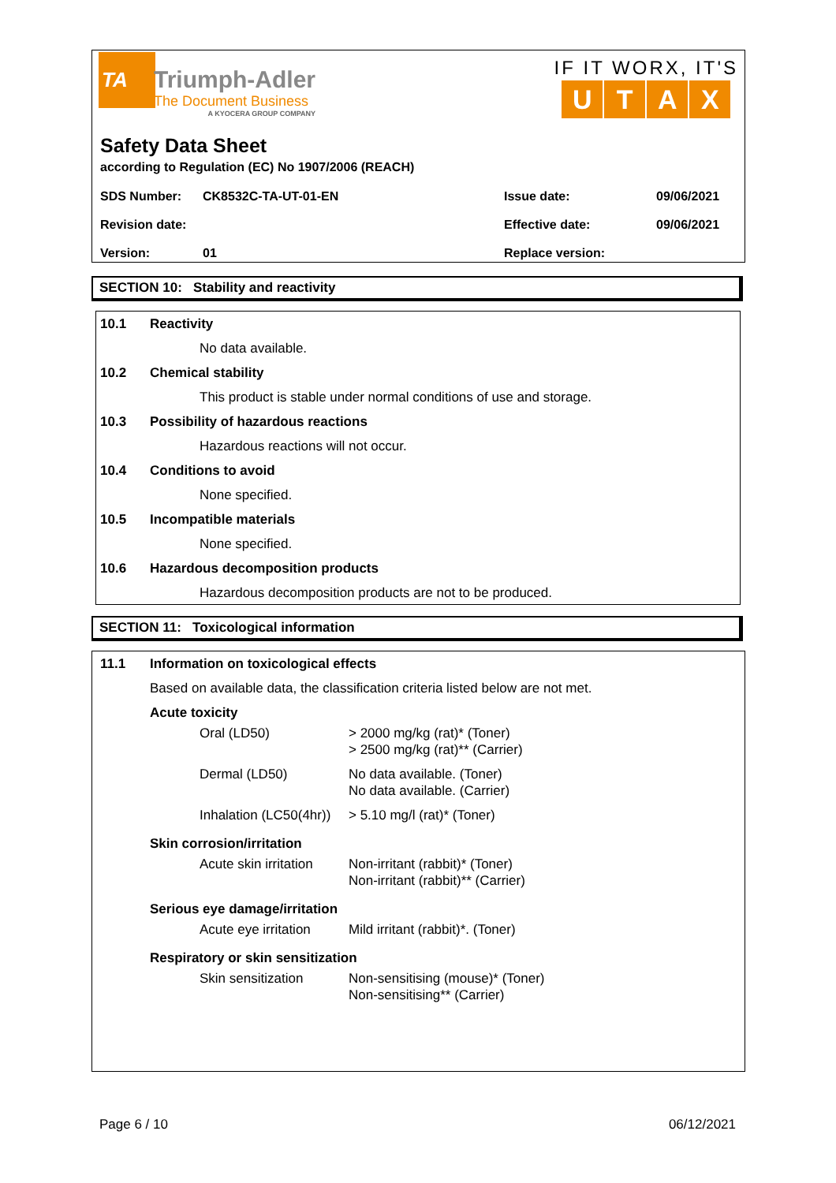TA
Triumph-Adler
The Document Business
A KYOCERA GROUP COMPANY
IF IT WORX, IT'S
UTAX
Safety Data Sheet
according to Regulation (EC) No 1907/2006 (REACH)
| SDS Number: | CK8532C-TA-UT-01-EN | Issue date: | 09/06/2021 |
| Revision date: | | Effective date: | 09/06/2021 |
| Version: | 01 | Replace version: | |
SECTION 10: Stability and reactivity
10.1 Reactivity
No data available.
10.2 Chemical stability
This product is stable under normal conditions of use and storage.
10.3 Possibility of hazardous reactions
Hazardous reactions will not occur.
10.4 Conditions to avoid
None specified.
10.5 Incompatible materials
None specified.
10.6 Hazardous decomposition products
Hazardous decomposition products are not to be produced.
SECTION 11: Toxicological information
11.1 Information on toxicological effects
Based on available data, the classification criteria listed below are not met.
Acute toxicity
| Oral (LD50) | > 2000 mg/kg (rat)* (Toner) > 2500 mg/kg (rat)** (Carrier) |
| Dermal (LD50) | No data available. (Toner) No data available. (Carrier) |
| Inhalation (LC50(4hr)) | > 5.10 mg/l (rat)* (Toner) |
Skin corrosion/irritation
| Acute skin irritation | Non-irritant (rabbit)* (Toner) Non-irritant (rabbit)** (Carrier) |
Serious eye damage/irritation
| Acute eye irritation | Mild irritant (rabbit)*. (Toner) |
Respiratory or skin sensitization
| Skin sensitization | Non-sensitising (mouse)* (Toner) Non-sensitising** (Carrier) |
Page 6 / 10 06/12/2021